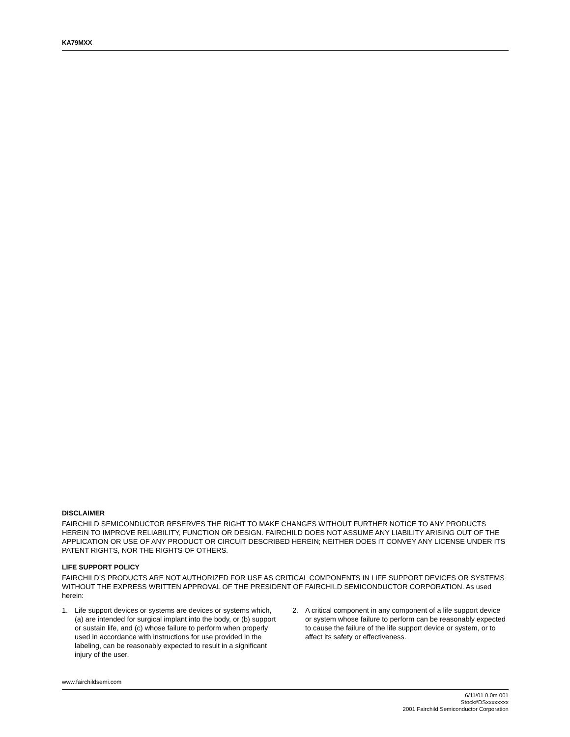KA79MXX
DISCLAIMER
FAIRCHILD SEMICONDUCTOR RESERVES THE RIGHT TO MAKE CHANGES WITHOUT FURTHER NOTICE TO ANY PRODUCTS HEREIN TO IMPROVE RELIABILITY, FUNCTION OR DESIGN. FAIRCHILD DOES NOT ASSUME ANY LIABILITY ARISING OUT OF THE APPLICATION OR USE OF ANY PRODUCT OR CIRCUIT DESCRIBED HEREIN; NEITHER DOES IT CONVEY ANY LICENSE UNDER ITS PATENT RIGHTS, NOR THE RIGHTS OF OTHERS.
LIFE SUPPORT POLICY
FAIRCHILD’S PRODUCTS ARE NOT AUTHORIZED FOR USE AS CRITICAL COMPONENTS IN LIFE SUPPORT DEVICES OR SYSTEMS WITHOUT THE EXPRESS WRITTEN APPROVAL OF THE PRESIDENT OF FAIRCHILD SEMICONDUCTOR CORPORATION. As used herein:
1. Life support devices or systems are devices or systems which, (a) are intended for surgical implant into the body, or (b) support or sustain life, and (c) whose failure to perform when properly used in accordance with instructions for use provided in the labeling, can be reasonably expected to result in a significant injury of the user.
2. A critical component in any component of a life support device or system whose failure to perform can be reasonably expected to cause the failure of the life support device or system, or to affect its safety or effectiveness.
www.fairchildsemi.com
6/11/01 0.0m 001
Stock#DSxxxxxxxx
2001 Fairchild Semiconductor Corporation